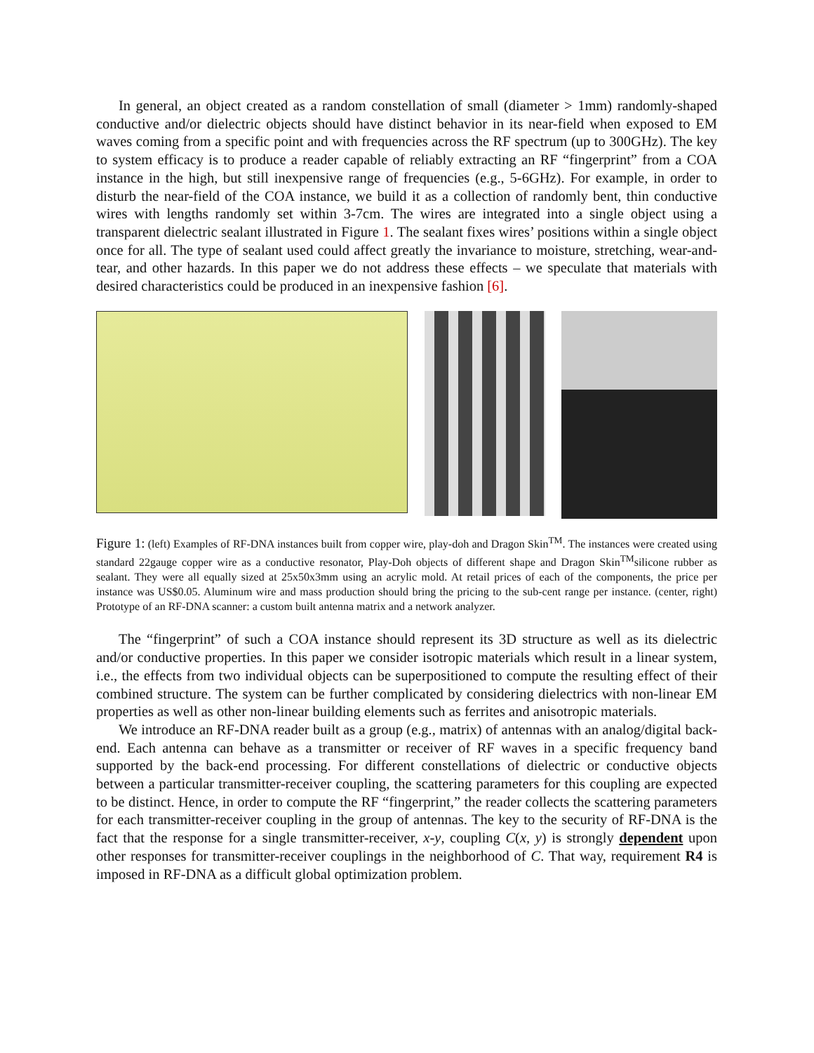In general, an object created as a random constellation of small (diameter > 1mm) randomly-shaped conductive and/or dielectric objects should have distinct behavior in its near-field when exposed to EM waves coming from a specific point and with frequencies across the RF spectrum (up to 300GHz). The key to system efficacy is to produce a reader capable of reliably extracting an RF “fingerprint” from a COA instance in the high, but still inexpensive range of frequencies (e.g., 5-6GHz). For example, in order to disturb the near-field of the COA instance, we build it as a collection of randomly bent, thin conductive wires with lengths randomly set within 3-7cm. The wires are integrated into a single object using a transparent dielectric sealant illustrated in Figure 1. The sealant fixes wires’ positions within a single object once for all. The type of sealant used could affect greatly the invariance to moisture, stretching, wear-and-tear, and other hazards. In this paper we do not address these effects – we speculate that materials with desired characteristics could be produced in an inexpensive fashion [6].
Figure 1: (left) Examples of RF-DNA instances built from copper wire, play-doh and Dragon Skin<sup>TM</sup>. The instances were created using standard 22gauge copper wire as a conductive resonator, Play-Doh objects of different shape and Dragon Skin<sup>TM</sup>silicone rubber as sealant. They were all equally sized at 25x50x3mm using an acrylic mold. At retail prices of each of the components, the price per instance was US$0.05. Aluminum wire and mass production should bring the pricing to the sub-cent range per instance. (center, right) Prototype of an RF-DNA scanner: a custom built antenna matrix and a network analyzer.
The “fingerprint” of such a COA instance should represent its 3D structure as well as its dielectric and/or conductive properties. In this paper we consider isotropic materials which result in a linear system, i.e., the effects from two individual objects can be superpositioned to compute the resulting effect of their combined structure. The system can be further complicated by considering dielectrics with non-linear EM properties as well as other non-linear building elements such as ferrites and anisotropic materials.
We introduce an RF-DNA reader built as a group (e.g., matrix) of antennas with an analog/digital back-end. Each antenna can behave as a transmitter or receiver of RF waves in a specific frequency band supported by the back-end processing. For different constellations of dielectric or conductive objects between a particular transmitter-receiver coupling, the scattering parameters for this coupling are expected to be distinct. Hence, in order to compute the RF “fingerprint,” the reader collects the scattering parameters for each transmitter-receiver coupling in the group of antennas. The key to the security of RF-DNA is the fact that the response for a single transmitter-receiver, x-y, coupling C(x, y) is strongly dependent upon other responses for transmitter-receiver couplings in the neighborhood of C. That way, requirement R4 is imposed in RF-DNA as a difficult global optimization problem.